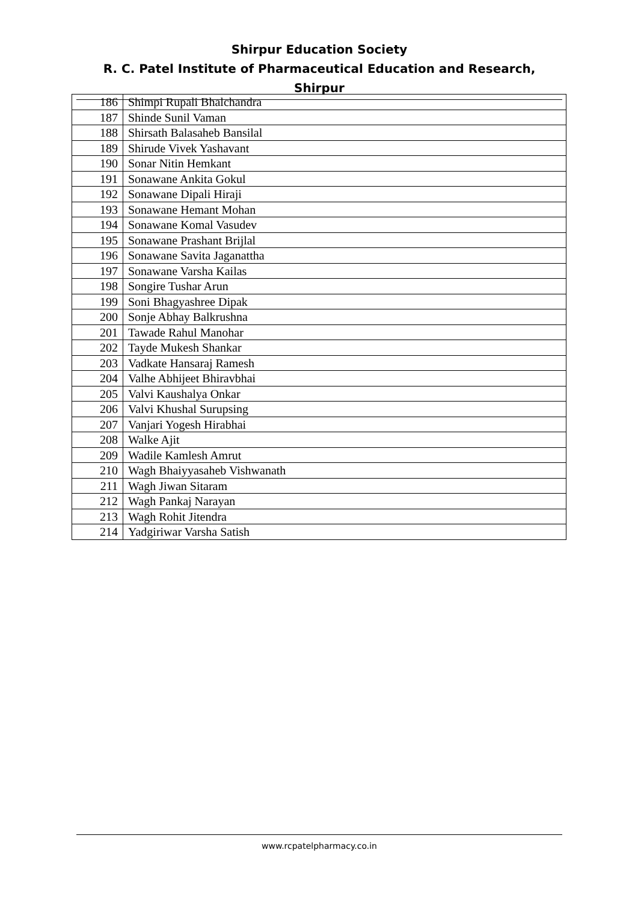Shirpur Education Society
R. C. Patel Institute of Pharmaceutical Education and Research, Shirpur
| 186 | Shimpi Rupali Bhalchandra |
| 187 | Shinde Sunil Vaman |
| 188 | Shirsath Balasaheb Bansilal |
| 189 | Shirude Vivek Yashavant |
| 190 | Sonar Nitin Hemkant |
| 191 | Sonawane Ankita Gokul |
| 192 | Sonawane Dipali Hiraji |
| 193 | Sonawane Hemant Mohan |
| 194 | Sonawane Komal Vasudev |
| 195 | Sonawane Prashant Brijlal |
| 196 | Sonawane Savita Jaganattha |
| 197 | Sonawane Varsha Kailas |
| 198 | Songire Tushar Arun |
| 199 | Soni Bhagyashree Dipak |
| 200 | Sonje Abhay Balkrushna |
| 201 | Tawade Rahul Manohar |
| 202 | Tayde Mukesh Shankar |
| 203 | Vadkate Hansaraj Ramesh |
| 204 | Valhe Abhijeet Bhiravbhai |
| 205 | Valvi Kaushalya Onkar |
| 206 | Valvi Khushal Surupsing |
| 207 | Vanjari Yogesh Hirabhai |
| 208 | Walke Ajit |
| 209 | Wadile Kamlesh Amrut |
| 210 | Wagh Bhaiyyasaheb Vishwanath |
| 211 | Wagh Jiwan Sitaram |
| 212 | Wagh Pankaj Narayan |
| 213 | Wagh Rohit Jitendra |
| 214 | Yadgiriwar Varsha Satish |
www.rcpatelpharmacy.co.in